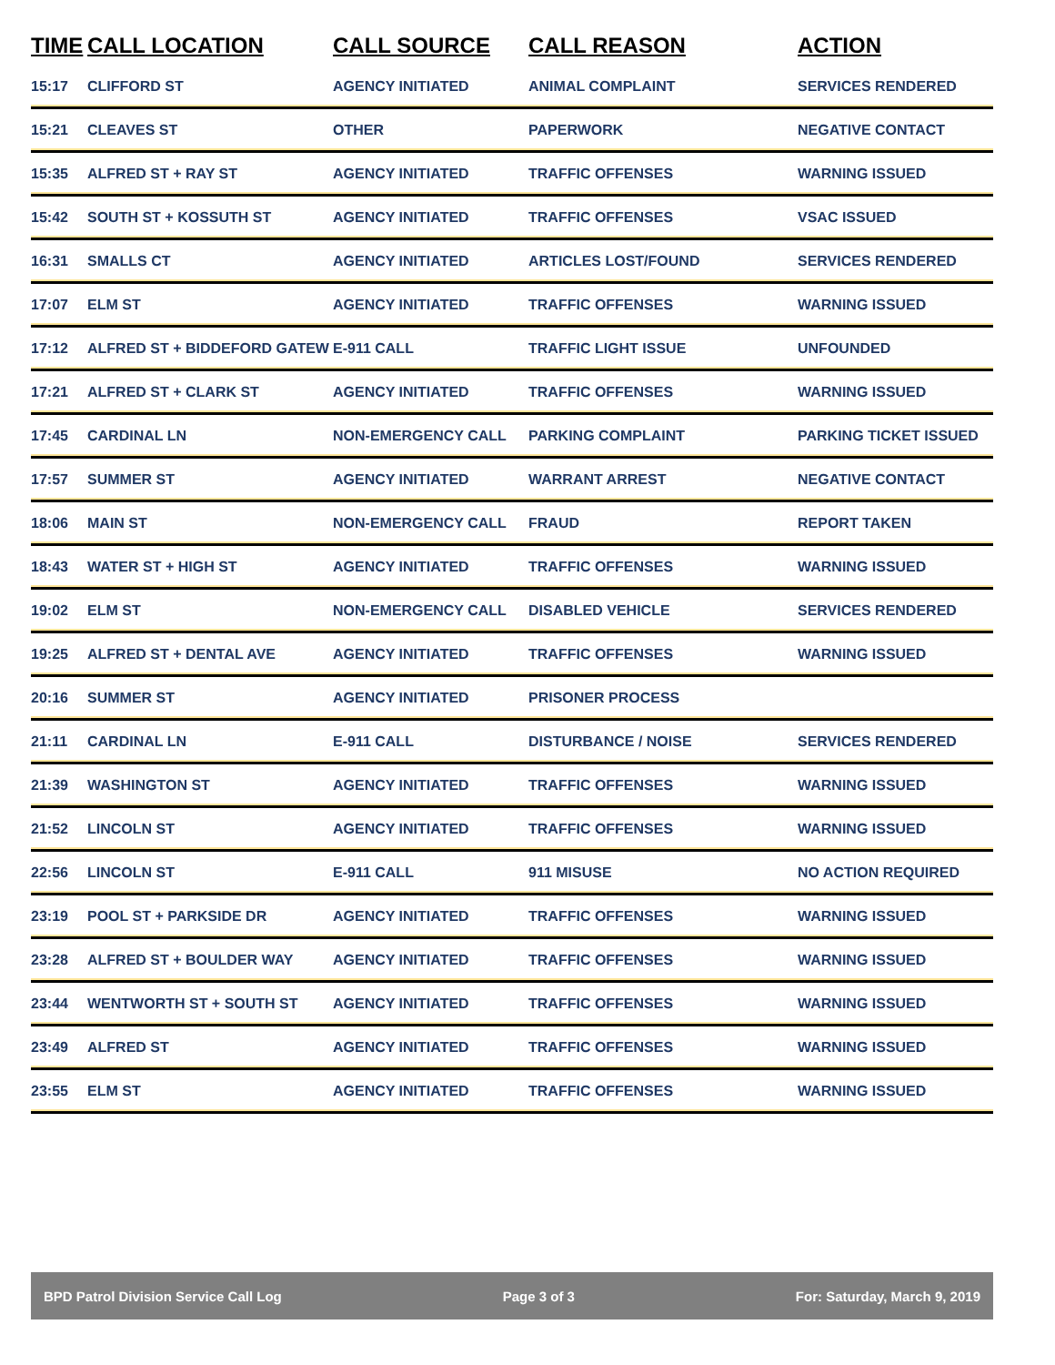| TIME | CALL LOCATION | CALL SOURCE | CALL REASON | ACTION |
| --- | --- | --- | --- | --- |
| 15:17 | CLIFFORD ST | AGENCY INITIATED | ANIMAL COMPLAINT | SERVICES RENDERED |
| 15:21 | CLEAVES ST | OTHER | PAPERWORK | NEGATIVE CONTACT |
| 15:35 | ALFRED ST + RAY ST | AGENCY INITIATED | TRAFFIC OFFENSES | WARNING ISSUED |
| 15:42 | SOUTH ST + KOSSUTH ST | AGENCY INITIATED | TRAFFIC OFFENSES | VSAC ISSUED |
| 16:31 | SMALLS CT | AGENCY INITIATED | ARTICLES LOST/FOUND | SERVICES RENDERED |
| 17:07 | ELM ST | AGENCY INITIATED | TRAFFIC OFFENSES | WARNING ISSUED |
| 17:12 | ALFRED ST + BIDDEFORD GATEW | E-911 CALL | TRAFFIC LIGHT ISSUE | UNFOUNDED |
| 17:21 | ALFRED ST + CLARK ST | AGENCY INITIATED | TRAFFIC OFFENSES | WARNING ISSUED |
| 17:45 | CARDINAL LN | NON-EMERGENCY CALL | PARKING COMPLAINT | PARKING TICKET ISSUED |
| 17:57 | SUMMER ST | AGENCY INITIATED | WARRANT ARREST | NEGATIVE CONTACT |
| 18:06 | MAIN ST | NON-EMERGENCY CALL | FRAUD | REPORT TAKEN |
| 18:43 | WATER ST + HIGH ST | AGENCY INITIATED | TRAFFIC OFFENSES | WARNING ISSUED |
| 19:02 | ELM ST | NON-EMERGENCY CALL | DISABLED VEHICLE | SERVICES RENDERED |
| 19:25 | ALFRED ST + DENTAL AVE | AGENCY INITIATED | TRAFFIC OFFENSES | WARNING ISSUED |
| 20:16 | SUMMER ST | AGENCY INITIATED | PRISONER PROCESS | |
| 21:11 | CARDINAL LN | E-911 CALL | DISTURBANCE / NOISE | SERVICES RENDERED |
| 21:39 | WASHINGTON ST | AGENCY INITIATED | TRAFFIC OFFENSES | WARNING ISSUED |
| 21:52 | LINCOLN ST | AGENCY INITIATED | TRAFFIC OFFENSES | WARNING ISSUED |
| 22:56 | LINCOLN ST | E-911 CALL | 911 MISUSE | NO ACTION REQUIRED |
| 23:19 | POOL ST + PARKSIDE DR | AGENCY INITIATED | TRAFFIC OFFENSES | WARNING ISSUED |
| 23:28 | ALFRED ST + BOULDER WAY | AGENCY INITIATED | TRAFFIC OFFENSES | WARNING ISSUED |
| 23:44 | WENTWORTH ST + SOUTH ST | AGENCY INITIATED | TRAFFIC OFFENSES | WARNING ISSUED |
| 23:49 | ALFRED ST | AGENCY INITIATED | TRAFFIC OFFENSES | WARNING ISSUED |
| 23:55 | ELM ST | AGENCY INITIATED | TRAFFIC OFFENSES | WARNING ISSUED |
BPD Patrol Division Service Call Log Page 3 of 3 For: Saturday, March 9, 2019